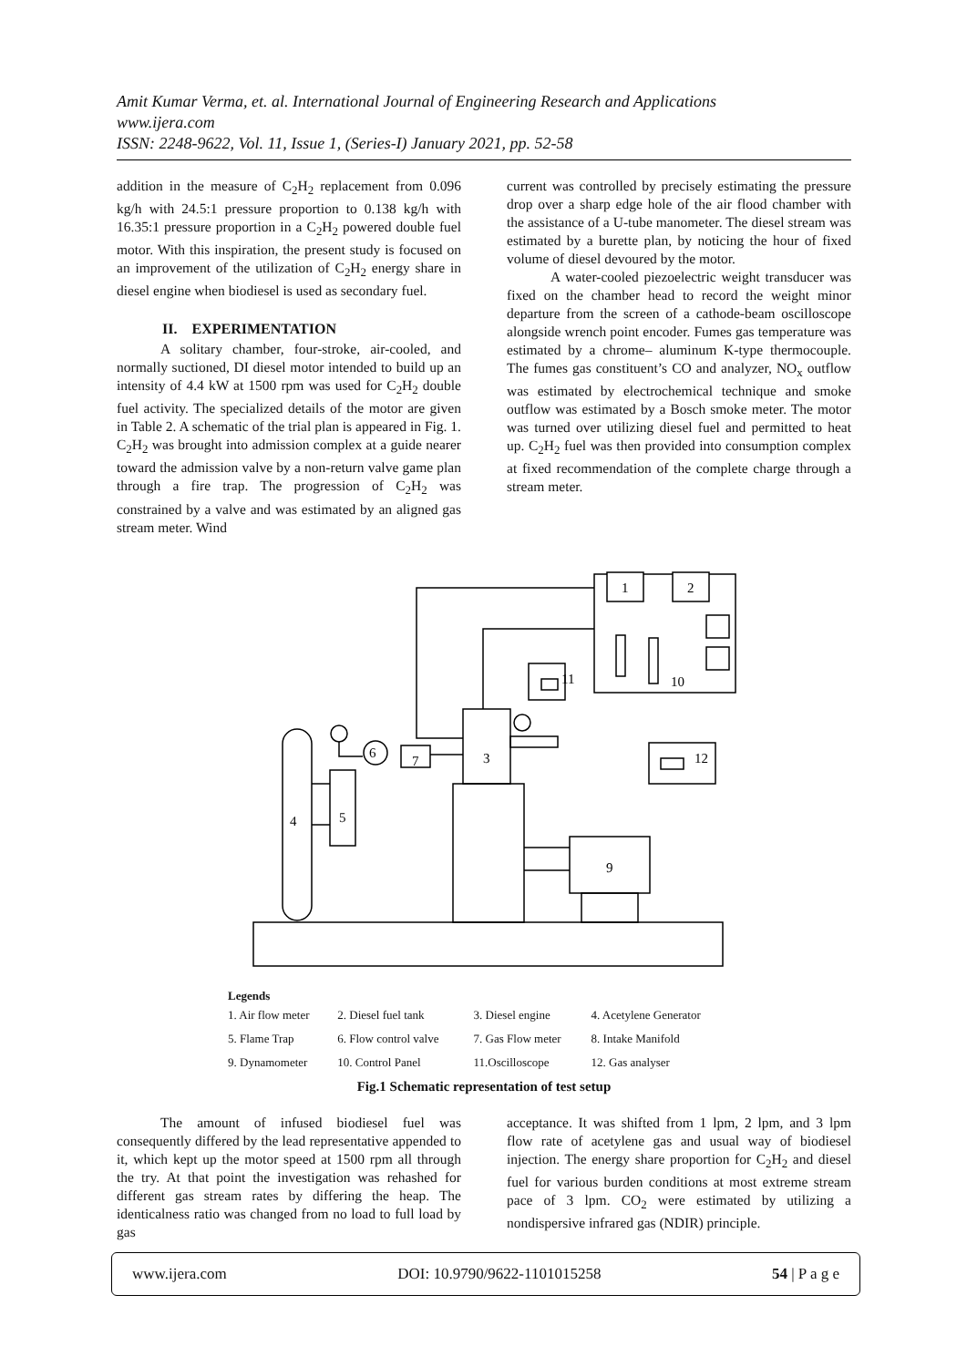Amit Kumar Verma, et. al. International Journal of Engineering Research and Applications
www.ijera.com
ISSN: 2248-9622, Vol. 11, Issue 1, (Series-I) January 2021, pp. 52-58
addition in the measure of C<sub>2</sub>H<sub>2</sub> replacement from 0.096 kg/h with 24.5:1 pressure proportion to 0.138 kg/h with 16.35:1 pressure proportion in a C<sub>2</sub>H<sub>2</sub> powered double fuel motor. With this inspiration, the present study is focused on an improvement of the utilization of C<sub>2</sub>H<sub>2</sub> energy share in diesel engine when biodiesel is used as secondary fuel.
II. EXPERIMENTATION
A solitary chamber, four-stroke, air-cooled, and normally suctioned, DI diesel motor intended to build up an intensity of 4.4 kW at 1500 rpm was used for C<sub>2</sub>H<sub>2</sub> double fuel activity. The specialized details of the motor are given in Table 2. A schematic of the trial plan is appeared in Fig. 1. C<sub>2</sub>H<sub>2</sub> was brought into admission complex at a guide nearer toward the admission valve by a non-return valve game plan through a fire trap. The progression of C<sub>2</sub>H<sub>2</sub> was constrained by a valve and was estimated by an aligned gas stream meter. Wind
current was controlled by precisely estimating the pressure drop over a sharp edge hole of the air flood chamber with the assistance of a U-tube manometer. The diesel stream was estimated by a burette plan, by noticing the hour of fixed volume of diesel devoured by the motor.
A water-cooled piezoelectric weight transducer was fixed on the chamber head to record the weight minor departure from the screen of a cathode-beam oscilloscope alongside wrench point encoder. Fumes gas temperature was estimated by a chrome– aluminum K-type thermocouple. The fumes gas constituent’s CO and analyzer, NO<sub>x</sub> outflow was estimated by electrochemical technique and smoke outflow was estimated by a Bosch smoke meter. The motor was turned over utilizing diesel fuel and permitted to heat up. C<sub>2</sub>H<sub>2</sub> fuel was then provided into consumption complex at fixed recommendation of the complete charge through a stream meter.
1
2
10
11
3
7
6
12
4
5
9
Legends
| 1. Air flow meter | 2. Diesel fuel tank | 3. Diesel engine | 4. Acetylene Generator |
| 5. Flame Trap | 6. Flow control valve | 7. Gas Flow meter | 8. Intake Manifold |
| 9. Dynamometer | 10. Control Panel | 11.Oscilloscope | 12. Gas analyser |
Fig.1 Schematic representation of test setup
The amount of infused biodiesel fuel was consequently differed by the lead representative appended to it, which kept up the motor speed at 1500 rpm all through the try. At that point the investigation was rehashed for different gas stream rates by differing the heap. The identicalness ratio was changed from no load to full load by gas
acceptance. It was shifted from 1 lpm, 2 lpm, and 3 lpm flow rate of acetylene gas and usual way of biodiesel injection. The energy share proportion for C<sub>2</sub>H<sub>2</sub> and diesel fuel for various burden conditions at most extreme stream pace of 3 lpm. CO<sub>2</sub> were estimated by utilizing a nondispersive infrared gas (NDIR) principle.
www.ijera.com DOI: 10.9790/9622-1101015258 54 | P a g e